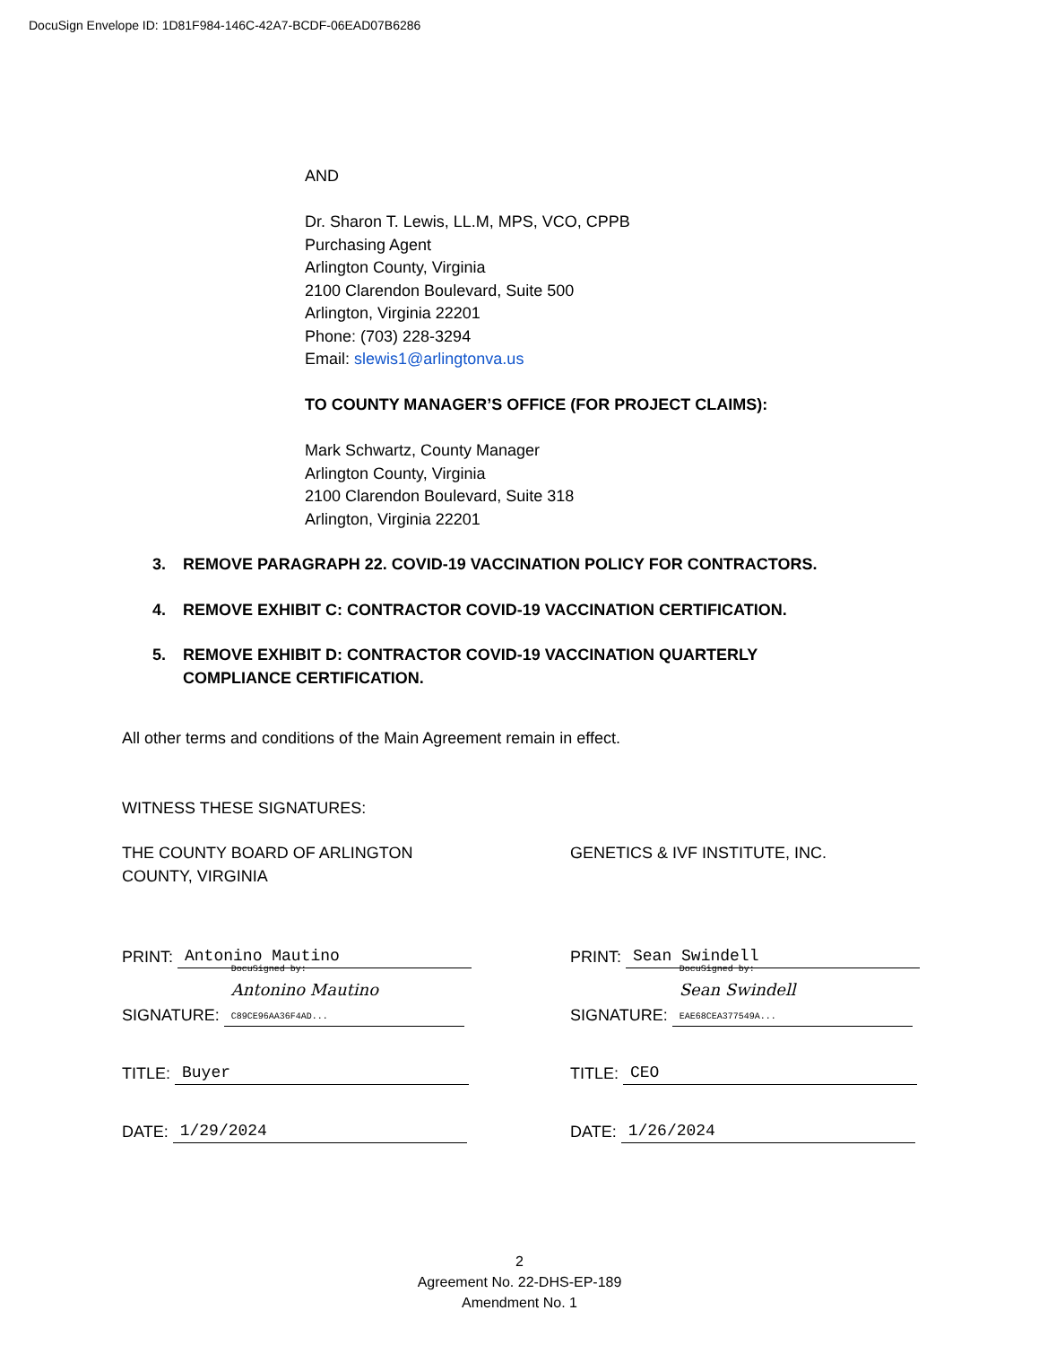DocuSign Envelope ID: 1D81F984-146C-42A7-BCDF-06EAD07B6286
AND
Dr. Sharon T. Lewis, LL.M, MPS, VCO, CPPB
Purchasing Agent
Arlington County, Virginia
2100 Clarendon Boulevard, Suite 500
Arlington, Virginia 22201
Phone: (703) 228-3294
Email: slewis1@arlingtonva.us
TO COUNTY MANAGER’S OFFICE (FOR PROJECT CLAIMS):
Mark Schwartz, County Manager
Arlington County, Virginia
2100 Clarendon Boulevard, Suite 318
Arlington, Virginia 22201
3. REMOVE PARAGRAPH 22. COVID-19 VACCINATION POLICY FOR CONTRACTORS.
4. REMOVE EXHIBIT C: CONTRACTOR COVID-19 VACCINATION CERTIFICATION.
5. REMOVE EXHIBIT D: CONTRACTOR COVID-19 VACCINATION QUARTERLY COMPLIANCE CERTIFICATION.
All other terms and conditions of the Main Agreement remain in effect.
WITNESS THESE SIGNATURES:
THE COUNTY BOARD OF ARLINGTON
COUNTY, VIRGINIA
PRINT: Antonino Mautino
SIGNATURE: DocuSigned by:
Antonino Mautino
C89CE96AA36F4AD...
TITLE: Buyer
DATE: 1/29/2024
GENETICS & IVF INSTITUTE, INC.
PRINT: Sean Swindell
SIGNATURE: DocuSigned by:
Sean Swindell
EAE68CEA377549A...
TITLE: CEO
DATE: 1/26/2024
2
Agreement No. 22-DHS-EP-189
Amendment No. 1